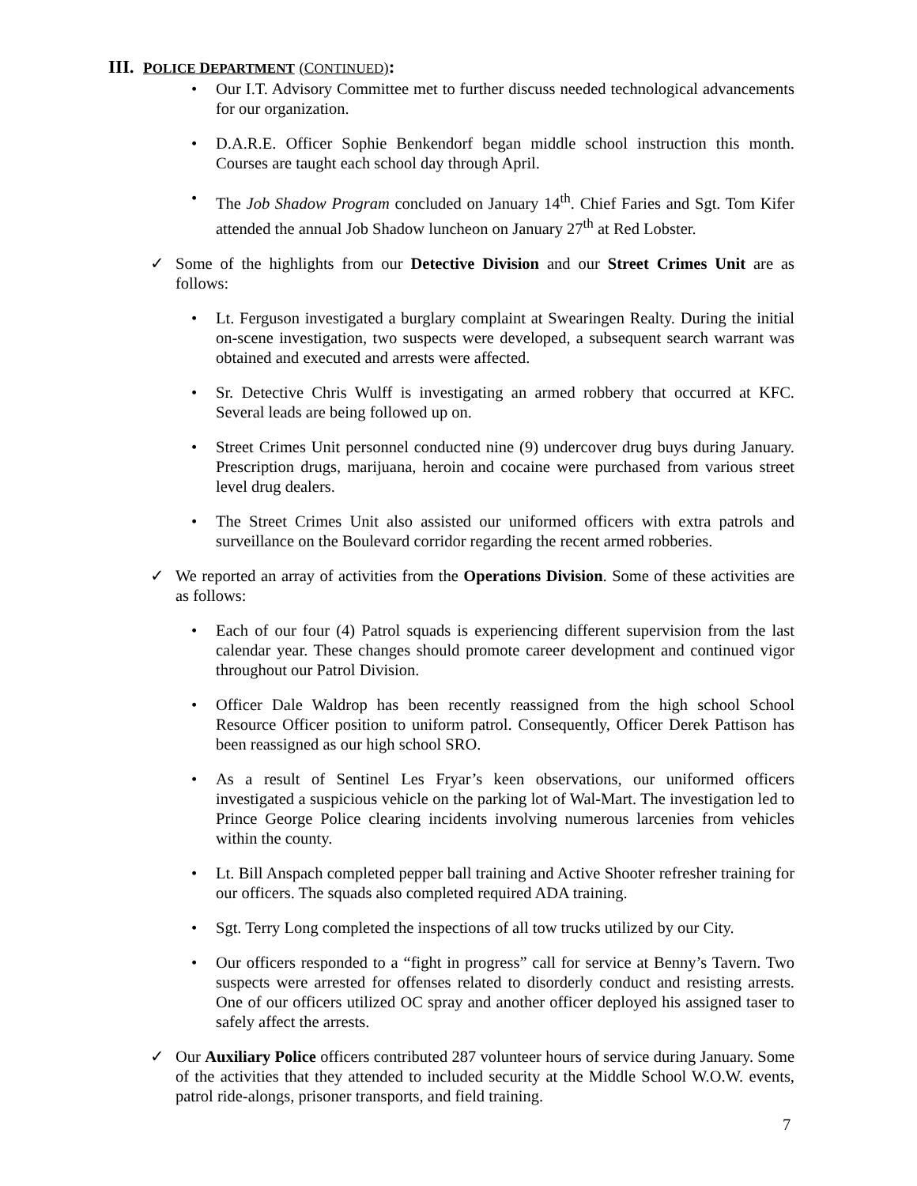III. POLICE DEPARTMENT (CONTINUED):
Our I.T. Advisory Committee met to further discuss needed technological advancements for our organization.
D.A.R.E. Officer Sophie Benkendorf began middle school instruction this month. Courses are taught each school day through April.
The Job Shadow Program concluded on January 14<sup>th</sup>. Chief Faries and Sgt. Tom Kifer attended the annual Job Shadow luncheon on January 27<sup>th</sup> at Red Lobster.
✓ Some of the highlights from our Detective Division and our Street Crimes Unit are as follows:
Lt. Ferguson investigated a burglary complaint at Swearingen Realty. During the initial on-scene investigation, two suspects were developed, a subsequent search warrant was obtained and executed and arrests were affected.
Sr. Detective Chris Wulff is investigating an armed robbery that occurred at KFC. Several leads are being followed up on.
Street Crimes Unit personnel conducted nine (9) undercover drug buys during January. Prescription drugs, marijuana, heroin and cocaine were purchased from various street level drug dealers.
The Street Crimes Unit also assisted our uniformed officers with extra patrols and surveillance on the Boulevard corridor regarding the recent armed robberies.
✓ We reported an array of activities from the Operations Division. Some of these activities are as follows:
Each of our four (4) Patrol squads is experiencing different supervision from the last calendar year. These changes should promote career development and continued vigor throughout our Patrol Division.
Officer Dale Waldrop has been recently reassigned from the high school School Resource Officer position to uniform patrol. Consequently, Officer Derek Pattison has been reassigned as our high school SRO.
As a result of Sentinel Les Fryar’s keen observations, our uniformed officers investigated a suspicious vehicle on the parking lot of Wal-Mart. The investigation led to Prince George Police clearing incidents involving numerous larcenies from vehicles within the county.
Lt. Bill Anspach completed pepper ball training and Active Shooter refresher training for our officers. The squads also completed required ADA training.
Sgt. Terry Long completed the inspections of all tow trucks utilized by our City.
Our officers responded to a “fight in progress” call for service at Benny’s Tavern. Two suspects were arrested for offenses related to disorderly conduct and resisting arrests. One of our officers utilized OC spray and another officer deployed his assigned taser to safely affect the arrests.
✓ Our Auxiliary Police officers contributed 287 volunteer hours of service during January. Some of the activities that they attended to included security at the Middle School W.O.W. events, patrol ride-alongs, prisoner transports, and field training.
7